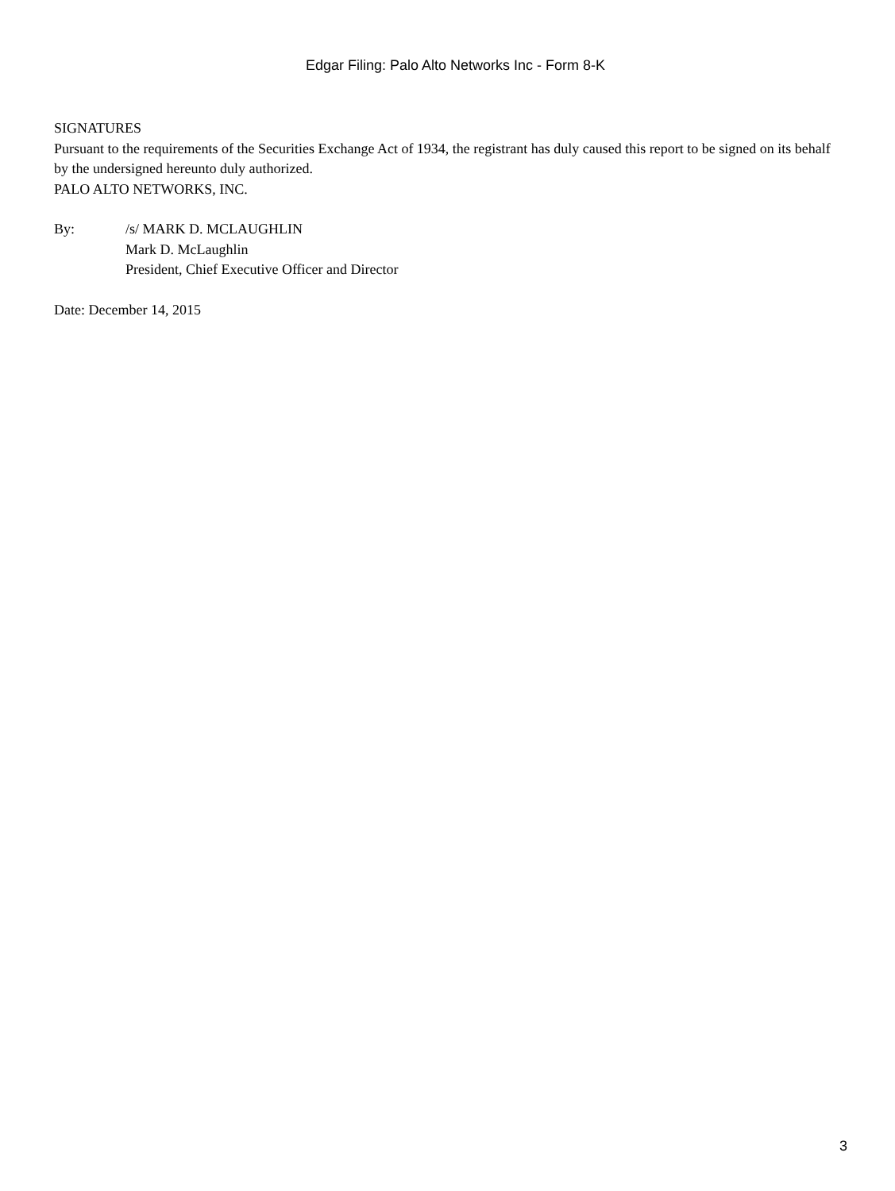Edgar Filing: Palo Alto Networks Inc - Form 8-K
SIGNATURES
Pursuant to the requirements of the Securities Exchange Act of 1934, the registrant has duly caused this report to be signed on its behalf by the undersigned hereunto duly authorized.
PALO ALTO NETWORKS, INC.
By: /s/ MARK D. MCLAUGHLIN
Mark D. McLaughlin
President, Chief Executive Officer and Director
Date: December 14, 2015
3